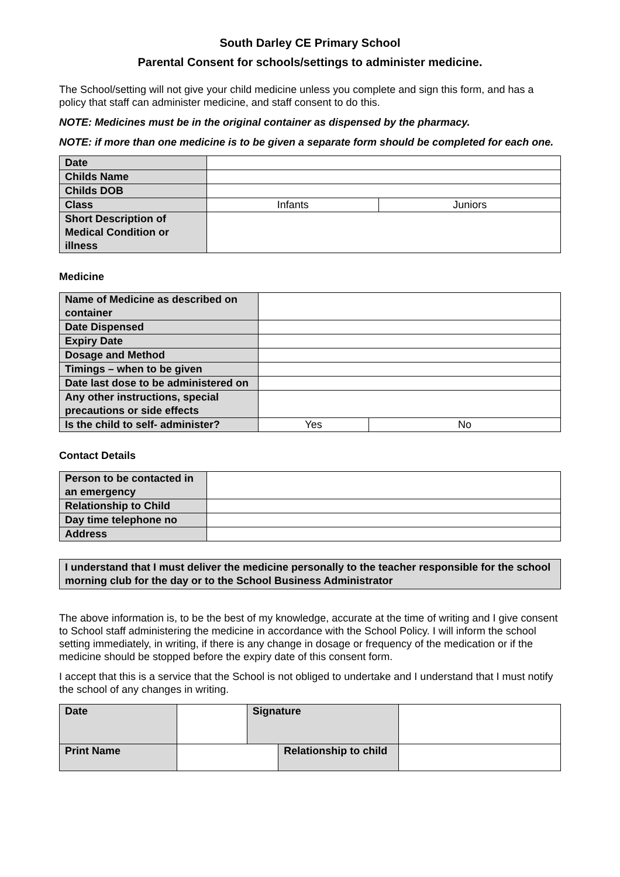South Darley CE Primary School
Parental Consent for schools/settings to administer medicine.
The School/setting will not give your child medicine unless you complete and sign this form, and has a policy that staff can administer medicine, and staff consent to do this.
NOTE: Medicines must be in the original container as dispensed by the pharmacy.
NOTE: if more than one medicine is to be given a separate form should be completed for each one.
| Date | | |
| Childs Name | | |
| Childs DOB | | |
| Class | Infants | Juniors |
| Short Description of Medical Condition or illness | | |
Medicine
| Name of Medicine as described on container | | |
| Date Dispensed | | |
| Expiry Date | | |
| Dosage and Method | | |
| Timings – when to be given | | |
| Date last dose to be administered on | | |
| Any other instructions, special precautions or side effects | | |
| Is the child to self- administer? | Yes | No |
Contact Details
| Person to be contacted in an emergency | |
| Relationship to Child | |
| Day time telephone no | |
| Address | |
I understand that I must deliver the medicine personally to the teacher responsible for the school morning club for the day or to the School Business Administrator
The above information is, to be the best of my knowledge, accurate at the time of writing and I give consent to School staff administering the medicine in accordance with the School Policy. I will inform the school setting immediately, in writing, if there is any change in dosage or frequency of the medication or if the medicine should be stopped before the expiry date of this consent form.
I accept that this is a service that the School is not obliged to undertake and I understand that I must notify the school of any changes in writing.
| Date | | Signature | | | |
| Print Name | | | Relationship to child | | |